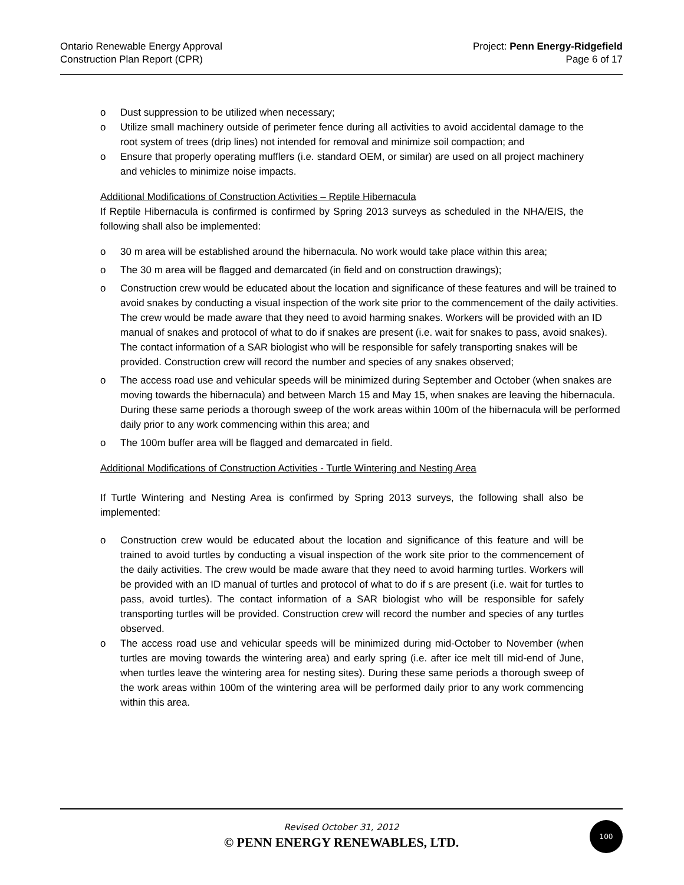Ontario Renewable Energy Approval
Construction Plan Report (CPR)
Project: Penn Energy-Ridgefield
Page 6 of 17
o Dust suppression to be utilized when necessary;
o Utilize small machinery outside of perimeter fence during all activities to avoid accidental damage to the root system of trees (drip lines) not intended for removal and minimize soil compaction; and
o Ensure that properly operating mufflers (i.e. standard OEM, or similar) are used on all project machinery and vehicles to minimize noise impacts.
Additional Modifications of Construction Activities – Reptile Hibernacula
If Reptile Hibernacula is confirmed is confirmed by Spring 2013 surveys as scheduled in the NHA/EIS, the following shall also be implemented:
o 30 m area will be established around the hibernacula. No work would take place within this area;
o The 30 m area will be flagged and demarcated (in field and on construction drawings);
o Construction crew would be educated about the location and significance of these features and will be trained to avoid snakes by conducting a visual inspection of the work site prior to the commencement of the daily activities. The crew would be made aware that they need to avoid harming snakes. Workers will be provided with an ID manual of snakes and protocol of what to do if snakes are present (i.e. wait for snakes to pass, avoid snakes). The contact information of a SAR biologist who will be responsible for safely transporting snakes will be provided. Construction crew will record the number and species of any snakes observed;
o The access road use and vehicular speeds will be minimized during September and October (when snakes are moving towards the hibernacula) and between March 15 and May 15, when snakes are leaving the hibernacula. During these same periods a thorough sweep of the work areas within 100m of the hibernacula will be performed daily prior to any work commencing within this area; and
o The 100m buffer area will be flagged and demarcated in field.
Additional Modifications of Construction Activities - Turtle Wintering and Nesting Area
If Turtle Wintering and Nesting Area is confirmed by Spring 2013 surveys, the following shall also be implemented:
o Construction crew would be educated about the location and significance of this feature and will be trained to avoid turtles by conducting a visual inspection of the work site prior to the commencement of the daily activities. The crew would be made aware that they need to avoid harming turtles. Workers will be provided with an ID manual of turtles and protocol of what to do if s are present (i.e. wait for turtles to pass, avoid turtles). The contact information of a SAR biologist who will be responsible for safely transporting turtles will be provided. Construction crew will record the number and species of any turtles observed.
o The access road use and vehicular speeds will be minimized during mid-October to November (when turtles are moving towards the wintering area) and early spring (i.e. after ice melt till mid-end of June, when turtles leave the wintering area for nesting sites). During these same periods a thorough sweep of the work areas within 100m of the wintering area will be performed daily prior to any work commencing within this area.
Revised October 31, 2012
© PENN ENERGY RENEWABLES, LTD.
100